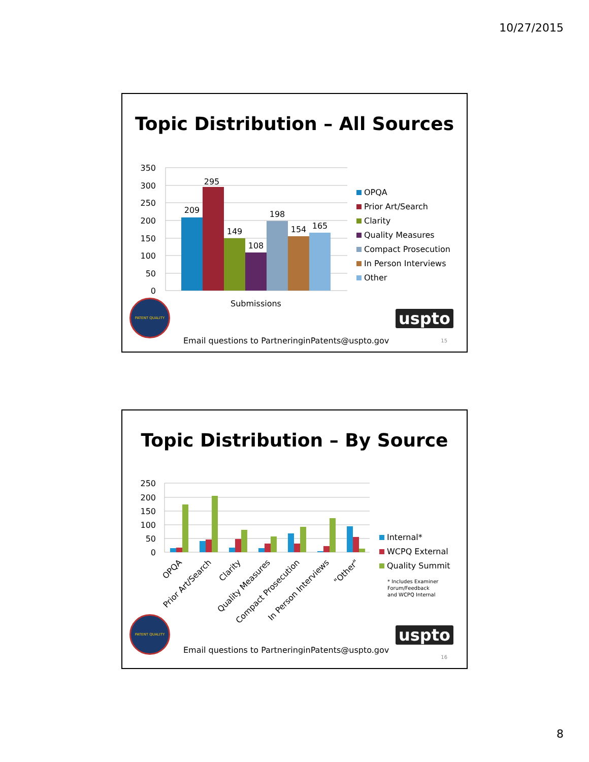10/27/2015
Topic Distribution – All Sources
350
300
250
200
150
100
50
0
209
295
149
108
198
154
165
Submissions
OPQA
Prior Art/Search
Clarity
Quality Measures
Compact Prosecution
In Person Interviews
Other
PATENT QUALITY
uspto
Email questions to PartneringinPatents@uspto.gov
15
Topic Distribution – By Source
250
200
150
100
50
0
OPQA
Prior Art/Search
Clarity
Quality Measures
Compact Prosecution
In Person Interviews
"Other"
Internal*
WCPQ External
Quality Summit
* Includes Examiner
Forum/Feedback
and WCPQ Internal
PATENT QUALITY
uspto
Email questions to PartneringinPatents@uspto.gov
16
8